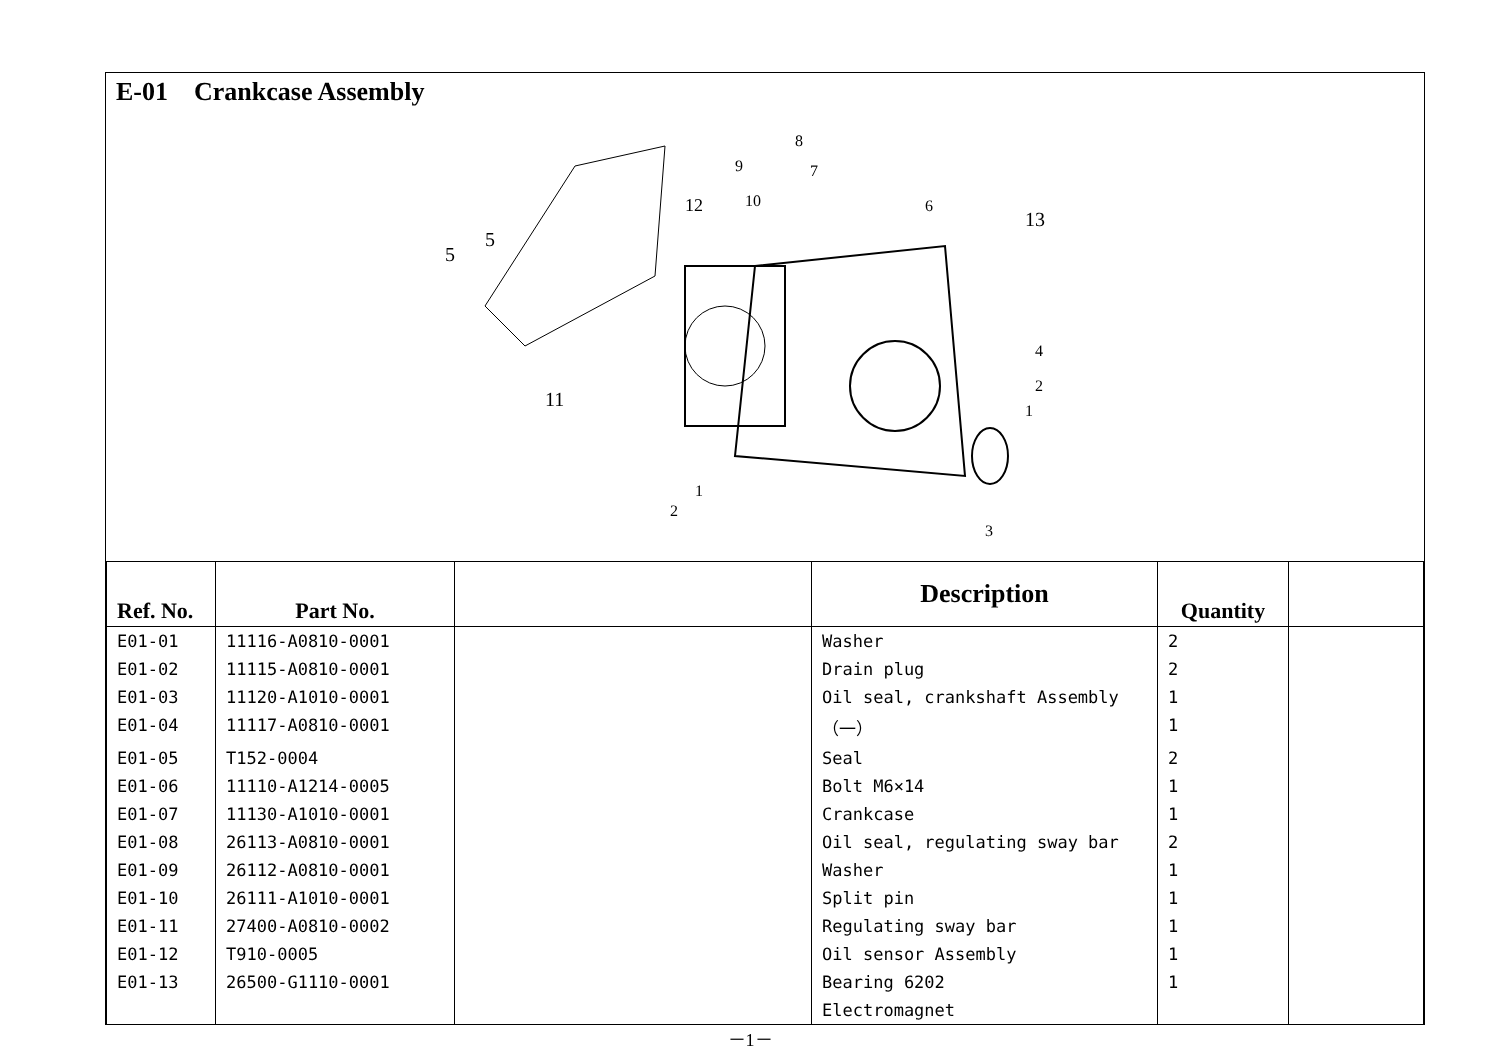E-01 Crankcase Assembly
8
9
7
10
12
6
13
5
5
4
2
1
11
1
2
3
| Ref. No. | Part No. | | Description | Quantity | |
| --- | --- | --- | --- | --- | --- |
| E01-01 | 11116-A0810-0001 | | Washer | 2 | |
| E01-02 | 11115-A0810-0001 | | Drain plug | 2 | |
| E01-03 | 11120-A1010-0001 | | Oil seal, crankshaft Assembly | 1 | |
| E01-04 | 11117-A0810-0001 | | （一） | 1 | |
| E01-05 | T152-0004 | | Seal | 2 | |
| E01-06 | 11110-A1214-0005 | | Bolt M6×14 | 1 | |
| E01-07 | 11130-A1010-0001 | | Crankcase | 1 | |
| E01-08 | 26113-A0810-0001 | | Oil seal, regulating sway bar | 2 | |
| E01-09 | 26112-A0810-0001 | | Washer | 1 | |
| E01-10 | 26111-A1010-0001 | | Split pin | 1 | |
| E01-11 | 27400-A0810-0002 | | Regulating sway bar | 1 | |
| E01-12 | T910-0005 | | Oil sensor Assembly | 1 | |
| E01-13 | 26500-G1110-0001 | | Bearing 6202 | 1 | |
| | | | Electromagnet | | |
－1－